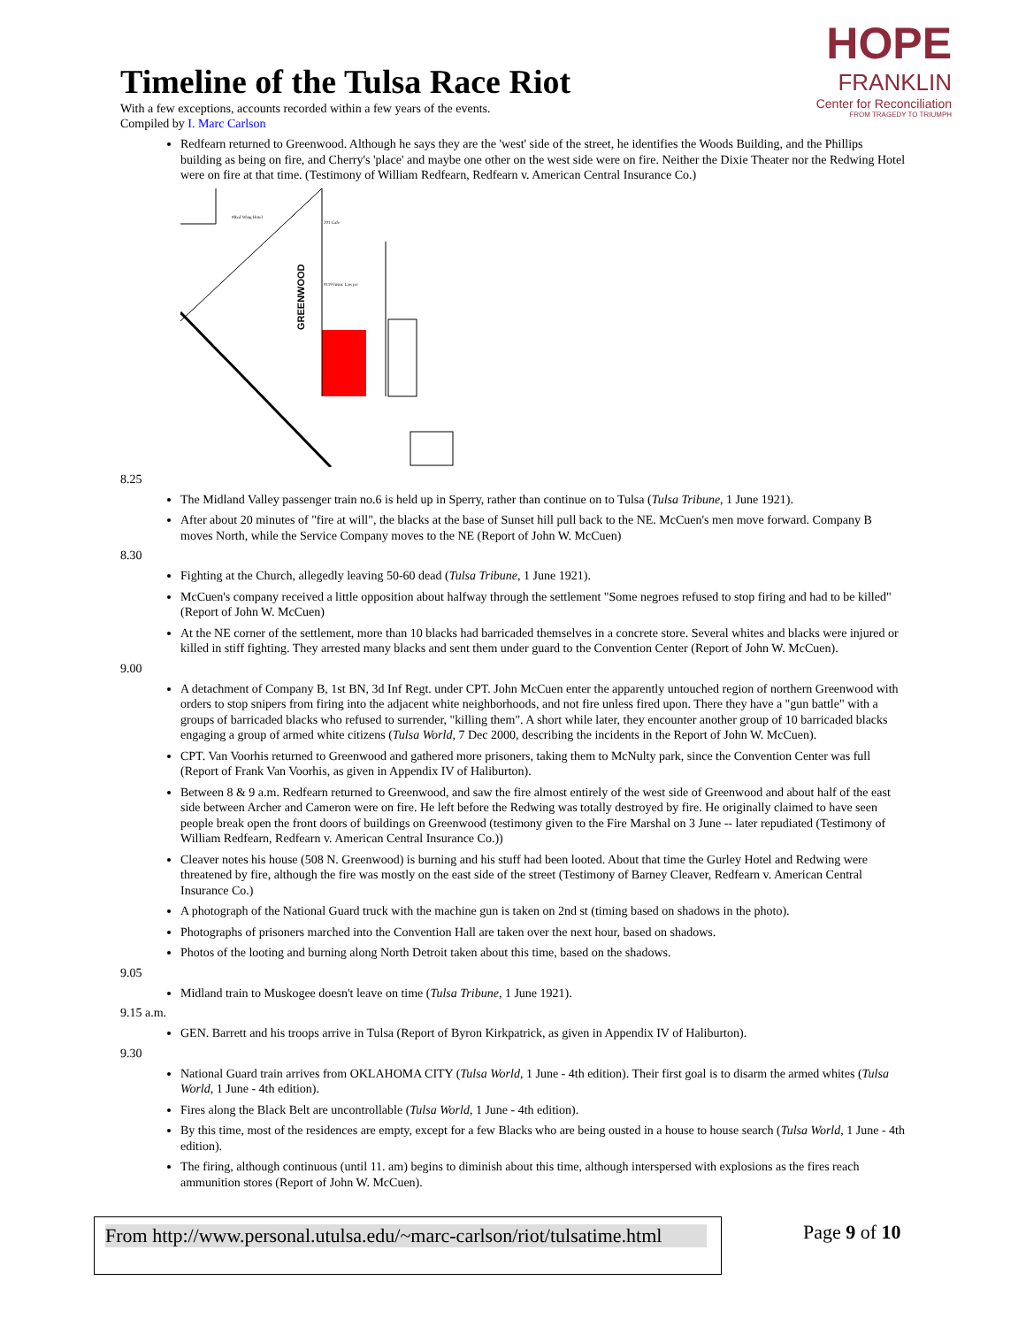HOPE
FRANKLIN
Center for Reconciliation
FROM TRAGEDY TO TRIUMPH
Timeline of the Tulsa Race Riot
With a few exceptions, accounts recorded within a few years of the events.
Compiled by I. Marc Carlson
Redfearn returned to Greenwood. Although he says they are the 'west' side of the street, he identifies the Woods Building, and the Phillips building as being on fire, and Cherry's 'place' and maybe one other on the west side were on fire. Neither the Dixie Theater nor the Redwing Hotel were on fire at that time. (Testimony of William Redfearn, Redfearn v. American Central Insurance Co.)
GREENWOOD
#Red Wing Hotel
201 Cafe
#119 Insur. Lawyer
8.25
The Midland Valley passenger train no.6 is held up in Sperry, rather than continue on to Tulsa (Tulsa Tribune, 1 June 1921).
After about 20 minutes of "fire at will", the blacks at the base of Sunset hill pull back to the NE. McCuen's men move forward. Company B moves North, while the Service Company moves to the NE (Report of John W. McCuen)
8.30
Fighting at the Church, allegedly leaving 50-60 dead (Tulsa Tribune, 1 June 1921).
McCuen's company received a little opposition about halfway through the settlement "Some negroes refused to stop firing and had to be killed" (Report of John W. McCuen)
At the NE corner of the settlement, more than 10 blacks had barricaded themselves in a concrete store. Several whites and blacks were injured or killed in stiff fighting. They arrested many blacks and sent them under guard to the Convention Center (Report of John W. McCuen).
9.00
A detachment of Company B, 1st BN, 3d Inf Regt. under CPT. John McCuen enter the apparently untouched region of northern Greenwood with orders to stop snipers from firing into the adjacent white neighborhoods, and not fire unless fired upon. There they have a "gun battle" with a groups of barricaded blacks who refused to surrender, "killing them". A short while later, they encounter another group of 10 barricaded blacks engaging a group of armed white citizens (Tulsa World, 7 Dec 2000, describing the incidents in the Report of John W. McCuen).
CPT. Van Voorhis returned to Greenwood and gathered more prisoners, taking them to McNulty park, since the Convention Center was full (Report of Frank Van Voorhis, as given in Appendix IV of Haliburton).
Between 8 & 9 a.m. Redfearn returned to Greenwood, and saw the fire almost entirely of the west side of Greenwood and about half of the east side between Archer and Cameron were on fire. He left before the Redwing was totally destroyed by fire. He originally claimed to have seen people break open the front doors of buildings on Greenwood (testimony given to the Fire Marshal on 3 June -- later repudiated (Testimony of William Redfearn, Redfearn v. American Central Insurance Co.))
Cleaver notes his house (508 N. Greenwood) is burning and his stuff had been looted. About that time the Gurley Hotel and Redwing were threatened by fire, although the fire was mostly on the east side of the street (Testimony of Barney Cleaver, Redfearn v. American Central Insurance Co.)
A photograph of the National Guard truck with the machine gun is taken on 2nd st (timing based on shadows in the photo).
Photographs of prisoners marched into the Convention Hall are taken over the next hour, based on shadows.
Photos of the looting and burning along North Detroit taken about this time, based on the shadows.
9.05
Midland train to Muskogee doesn't leave on time (Tulsa Tribune, 1 June 1921).
9.15 a.m.
GEN. Barrett and his troops arrive in Tulsa (Report of Byron Kirkpatrick, as given in Appendix IV of Haliburton).
9.30
National Guard train arrives from OKLAHOMA CITY (Tulsa World, 1 June - 4th edition). Their first goal is to disarm the armed whites (Tulsa World, 1 June - 4th edition).
Fires along the Black Belt are uncontrollable (Tulsa World, 1 June - 4th edition).
By this time, most of the residences are empty, except for a few Blacks who are being ousted in a house to house search (Tulsa World, 1 June - 4th edition).
The firing, although continuous (until 11. am) begins to diminish about this time, although interspersed with explosions as the fires reach ammunition stores (Report of John W. McCuen).
From http://www.personal.utulsa.edu/~marc-carlson/riot/tulsatime.html Page 9 of 10